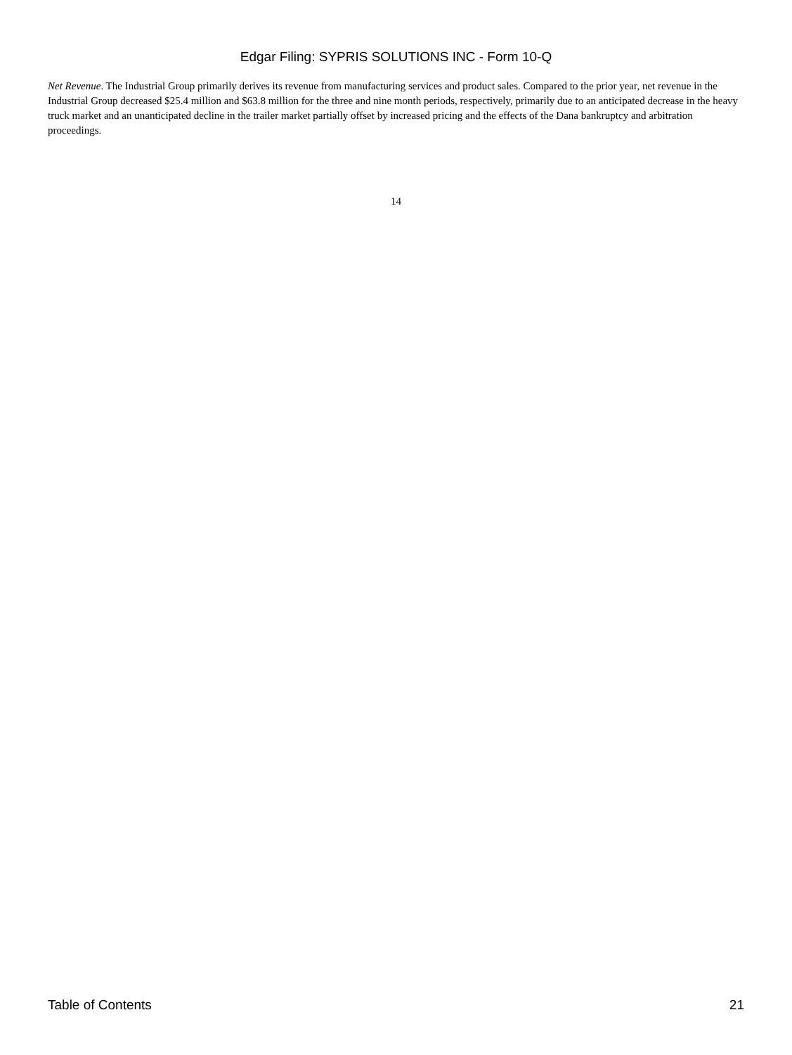Edgar Filing: SYPRIS SOLUTIONS INC - Form 10-Q
Net Revenue. The Industrial Group primarily derives its revenue from manufacturing services and product sales. Compared to the prior year, net revenue in the Industrial Group decreased $25.4 million and $63.8 million for the three and nine month periods, respectively, primarily due to an anticipated decrease in the heavy truck market and an unanticipated decline in the trailer market partially offset by increased pricing and the effects of the Dana bankruptcy and arbitration proceedings.
14
Table of Contents 21